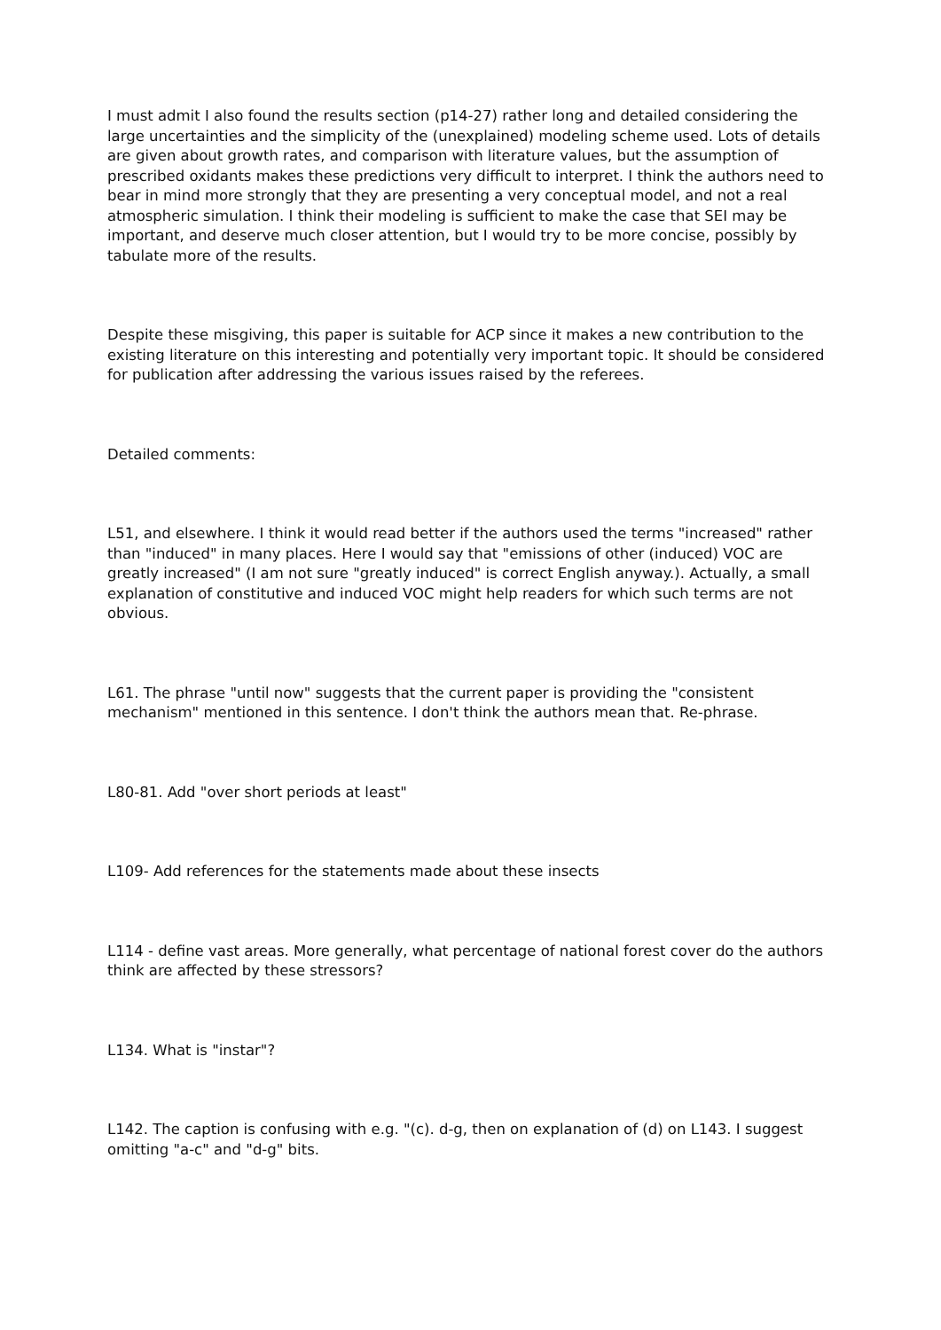I must admit I also found the results section (p14-27) rather long and detailed considering the large uncertainties and the simplicity of the (unexplained) modeling scheme used. Lots of details are given about growth rates, and comparison with literature values, but the assumption of prescribed oxidants makes these predictions very difficult to interpret. I think the authors need to bear in mind more strongly that they are presenting a very conceptual model, and not a real atmospheric simulation. I think their modeling is sufficient to make the case that SEI may be important, and deserve much closer attention, but I would try to be more concise, possibly by tabulate more of the results.
Despite these misgiving, this paper is suitable for ACP since it makes a new contribution to the existing literature on this interesting and potentially very important topic. It should be considered for publication after addressing the various issues raised by the referees.
Detailed comments:
L51, and elsewhere. I think it would read better if the authors used the terms "increased" rather than "induced" in many places. Here I would say that "emissions of other (induced) VOC are greatly increased" (I am not sure "greatly induced" is correct English anyway.). Actually, a small explanation of constitutive and induced VOC might help readers for which such terms are not obvious.
L61. The phrase "until now" suggests that the current paper is providing the "consistent mechanism" mentioned in this sentence. I don't think the authors mean that. Re-phrase.
L80-81. Add "over short periods at least"
L109- Add references for the statements made about these insects
L114 - define vast areas. More generally, what percentage of national forest cover do the authors think are affected by these stressors?
L134. What is "instar"?
L142. The caption is confusing with e.g. "(c). d-g, then on explanation of (d) on L143. I suggest omitting "a-c" and "d-g" bits.